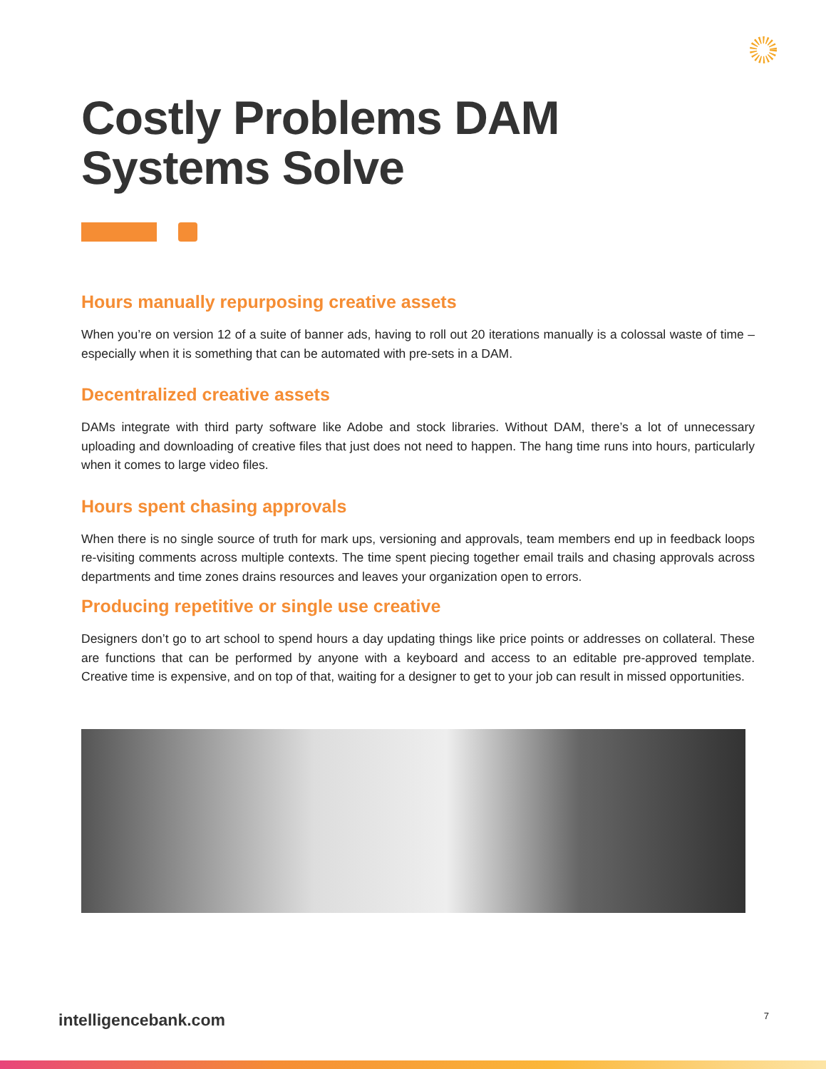Costly Problems DAM
Systems Solve
Hours manually repurposing creative assets
When you’re on version 12 of a suite of banner ads, having to roll out 20 iterations manually is a colossal waste of time – especially when it is something that can be automated with pre-sets in a DAM.
Decentralized creative assets
DAMs integrate with third party software like Adobe and stock libraries. Without DAM, there’s a lot of unnecessary uploading and downloading of creative files that just does not need to happen. The hang time runs into hours, particularly when it comes to large video files.
Hours spent chasing approvals
When there is no single source of truth for mark ups, versioning and approvals, team members end up in feedback loops re-visiting comments across multiple contexts. The time spent piecing together email trails and chasing approvals across departments and time zones drains resources and leaves your organization open to errors.
Producing repetitive or single use creative
Designers don’t go to art school to spend hours a day updating things like price points or addresses on collateral. These are functions that can be performed by anyone with a keyboard and access to an editable pre-approved template. Creative time is expensive, and on top of that, waiting for a designer to get to your job can result in missed opportunities.
intelligencebank.com 7